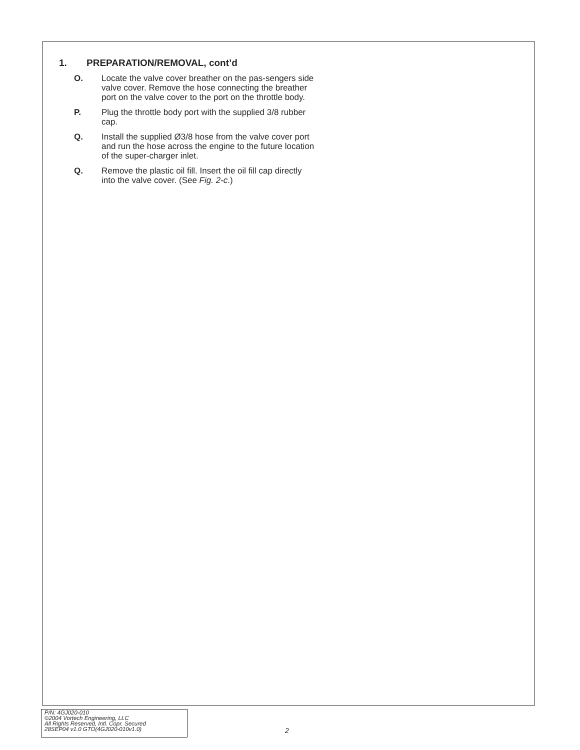1. PREPARATION/REMOVAL, cont’d
O. Locate the valve cover breather on the pas-sengers side valve cover. Remove the hose connecting the breather port on the valve cover to the port on the throttle body.
P. Plug the throttle body port with the supplied 3/8 rubber cap.
Q. Install the supplied Ø3/8 hose from the valve cover port and run the hose across the engine to the future location of the super-charger inlet.
Q. Remove the plastic oil fill. Insert the oil fill cap directly into the valve cover. (See Fig. 2-c.)
P/N: 4GJ020-010
©2004 Vortech Engineering, LLC
All Rights Reserved, Intl. Copr. Secured
28SEP04 v1.0 GTO(4GJ020-010v1.0)
2